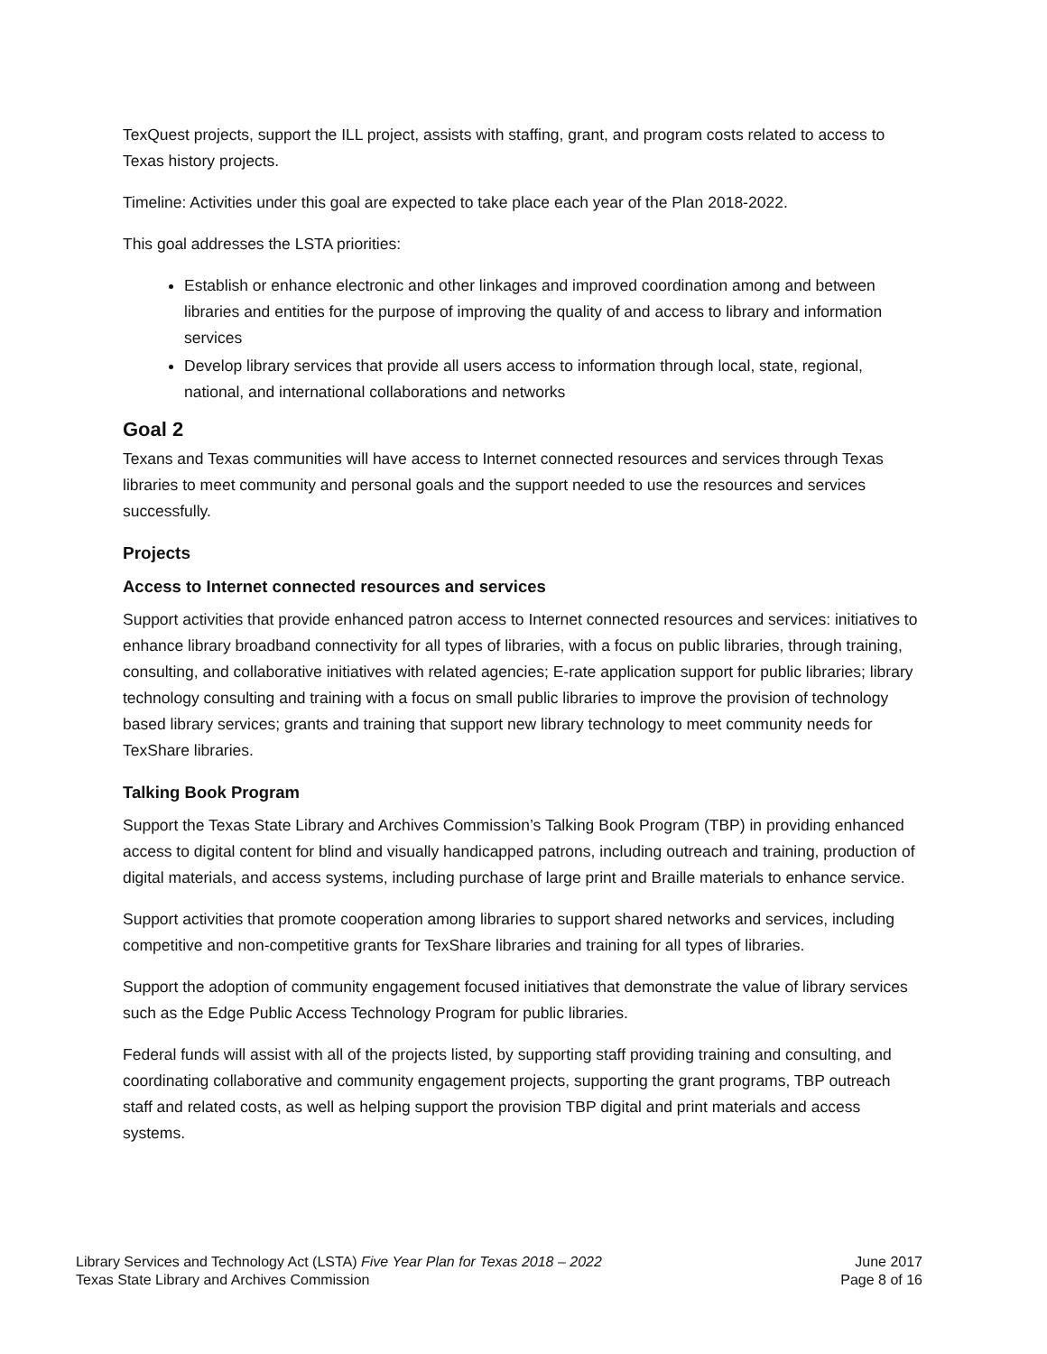TexQuest projects, support the ILL project, assists with staffing, grant, and program costs related to access to Texas history projects.
Timeline: Activities under this goal are expected to take place each year of the Plan 2018-2022.
This goal addresses the LSTA priorities:
Establish or enhance electronic and other linkages and improved coordination among and between libraries and entities for the purpose of improving the quality of and access to library and information services
Develop library services that provide all users access to information through local, state, regional, national, and international collaborations and networks
Goal 2
Texans and Texas communities will have access to Internet connected resources and services through Texas libraries to meet community and personal goals and the support needed to use the resources and services successfully.
Projects
Access to Internet connected resources and services
Support activities that provide enhanced patron access to Internet connected resources and services: initiatives to enhance library broadband connectivity for all types of libraries, with a focus on public libraries, through training, consulting, and collaborative initiatives with related agencies; E-rate application support for public libraries; library technology consulting and training with a focus on small public libraries to improve the provision of technology based library services; grants and training that support new library technology to meet community needs for TexShare libraries.
Talking Book Program
Support the Texas State Library and Archives Commission’s Talking Book Program (TBP) in providing enhanced access to digital content for blind and visually handicapped patrons, including outreach and training, production of digital materials, and access systems, including purchase of large print and Braille materials to enhance service.
Support activities that promote cooperation among libraries to support shared networks and services, including competitive and non-competitive grants for TexShare libraries and training for all types of libraries.
Support the adoption of community engagement focused initiatives that demonstrate the value of library services such as the Edge Public Access Technology Program for public libraries.
Federal funds will assist with all of the projects listed, by supporting staff providing training and consulting, and coordinating collaborative and community engagement projects, supporting the grant programs, TBP outreach staff and related costs, as well as helping support the provision TBP digital and print materials and access systems.
Library Services and Technology Act (LSTA) Five Year Plan for Texas 2018 – 2022
Texas State Library and Archives Commission
June 2017
Page 8 of 16